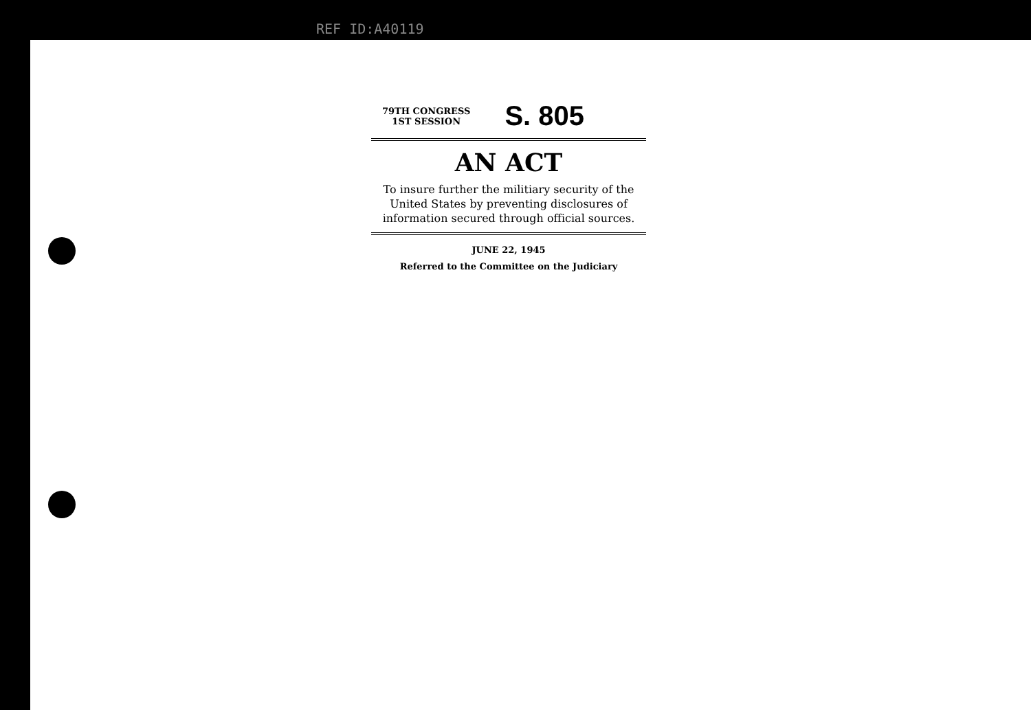REF ID:A40119
79TH CONGRESS
1ST SESSION
S. 805
AN ACT
To insure further the militiary security of the United States by preventing disclosures of information secured through official sources.
JUNE 22, 1945
Referred to the Committee on the Judiciary